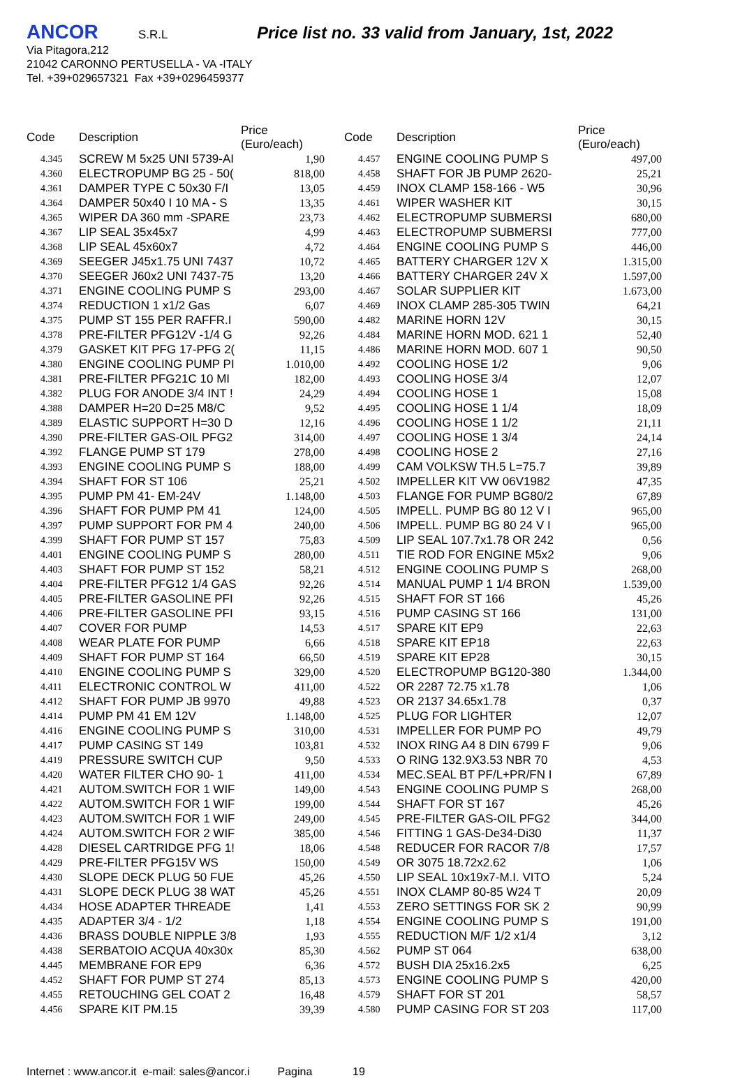ANCOR S.R.L Price list no. 33 valid from January, 1st, 2022
Via Pitagora,212
21042 CARONNO PERTUSELLA - VA -ITALY
Tel. +39+029657321 Fax +39+0296459377
| Code | Description | Price (Euro/each) |
| --- | --- | --- |
| 4.345 | SCREW M 5x25 UNI 5739-AI | 1,90 |
| 4.360 | ELECTROPUMP BG 25 - 50( | 818,00 |
| 4.361 | DAMPER TYPE C 50x30 F/I | 13,05 |
| 4.364 | DAMPER 50x40 I 10 MA - S | 13,35 |
| 4.365 | WIPER DA 360 mm -SPARE | 23,73 |
| 4.367 | LIP SEAL 35x45x7 | 4,99 |
| 4.368 | LIP SEAL 45x60x7 | 4,72 |
| 4.369 | SEEGER J45x1.75 UNI 7437 | 10,72 |
| 4.370 | SEEGER J60x2 UNI 7437-75 | 13,20 |
| 4.371 | ENGINE COOLING PUMP S | 293,00 |
| 4.374 | REDUCTION 1 x1/2 Gas | 6,07 |
| 4.375 | PUMP ST 155 PER RAFFR.I | 590,00 |
| 4.378 | PRE-FILTER PFG12V -1/4 G | 92,26 |
| 4.379 | GASKET KIT PFG 17-PFG 2( | 11,15 |
| 4.380 | ENGINE COOLING PUMP PI | 1.010,00 |
| 4.381 | PRE-FILTER PFG21C 10 MI | 182,00 |
| 4.382 | PLUG FOR ANODE 3/4 INT ! | 24,29 |
| 4.388 | DAMPER H=20 D=25 M8/C | 9,52 |
| 4.389 | ELASTIC SUPPORT H=30 D | 12,16 |
| 4.390 | PRE-FILTER GAS-OIL PFG2 | 314,00 |
| 4.392 | FLANGE PUMP ST 179 | 278,00 |
| 4.393 | ENGINE COOLING PUMP S | 188,00 |
| 4.394 | SHAFT FOR ST 106 | 25,21 |
| 4.395 | PUMP PM 41- EM-24V | 1.148,00 |
| 4.396 | SHAFT FOR PUMP PM 41 | 124,00 |
| 4.397 | PUMP SUPPORT FOR PM 4 | 240,00 |
| 4.399 | SHAFT FOR PUMP ST 157 | 75,83 |
| 4.401 | ENGINE COOLING PUMP S | 280,00 |
| 4.403 | SHAFT FOR PUMP ST 152 | 58,21 |
| 4.404 | PRE-FILTER PFG12 1/4 GAS | 92,26 |
| 4.405 | PRE-FILTER GASOLINE PFI | 92,26 |
| 4.406 | PRE-FILTER GASOLINE PFI | 93,15 |
| 4.407 | COVER FOR PUMP | 14,53 |
| 4.408 | WEAR PLATE FOR PUMP | 6,66 |
| 4.409 | SHAFT FOR PUMP ST 164 | 66,50 |
| 4.410 | ENGINE COOLING PUMP S | 329,00 |
| 4.411 | ELECTRONIC CONTROL W | 411,00 |
| 4.412 | SHAFT FOR PUMP JB 9970 | 49,88 |
| 4.414 | PUMP PM 41 EM 12V | 1.148,00 |
| 4.416 | ENGINE COOLING PUMP S | 310,00 |
| 4.417 | PUMP CASING ST 149 | 103,81 |
| 4.419 | PRESSURE SWITCH CUP | 9,50 |
| 4.420 | WATER FILTER CHO 90- 1 | 411,00 |
| 4.421 | AUTOM.SWITCH FOR 1 WIF | 149,00 |
| 4.422 | AUTOM.SWITCH FOR 1 WIF | 199,00 |
| 4.423 | AUTOM.SWITCH FOR 1 WIF | 249,00 |
| 4.424 | AUTOM.SWITCH FOR 2 WIF | 385,00 |
| 4.428 | DIESEL CARTRIDGE PFG 1! | 18,06 |
| 4.429 | PRE-FILTER PFG15V WS | 150,00 |
| 4.430 | SLOPE DECK PLUG 50 FUE | 45,26 |
| 4.431 | SLOPE DECK PLUG 38 WAT | 45,26 |
| 4.434 | HOSE ADAPTER THREADE | 1,41 |
| 4.435 | ADAPTER 3/4 - 1/2 | 1,18 |
| 4.436 | BRASS DOUBLE NIPPLE 3/8 | 1,93 |
| 4.438 | SERBATOIO ACQUA 40x30x | 85,30 |
| 4.445 | MEMBRANE FOR EP9 | 6,36 |
| 4.452 | SHAFT FOR PUMP ST 274 | 85,13 |
| 4.455 | RETOUCHING GEL COAT 2 | 16,48 |
| 4.456 | SPARE KIT PM.15 | 39,39 |
| Code | Description | Price (Euro/each) |
| --- | --- | --- |
| 4.457 | ENGINE COOLING PUMP S | 497,00 |
| 4.458 | SHAFT FOR JB PUMP 2620- | 25,21 |
| 4.459 | INOX CLAMP 158-166 - W5 | 30,96 |
| 4.461 | WIPER WASHER KIT | 30,15 |
| 4.462 | ELECTROPUMP SUBMERSI | 680,00 |
| 4.463 | ELECTROPUMP SUBMERSI | 777,00 |
| 4.464 | ENGINE COOLING PUMP S | 446,00 |
| 4.465 | BATTERY CHARGER 12V X | 1.315,00 |
| 4.466 | BATTERY CHARGER 24V X | 1.597,00 |
| 4.467 | SOLAR SUPPLIER KIT | 1.673,00 |
| 4.469 | INOX CLAMP 285-305 TWIN | 64,21 |
| 4.482 | MARINE HORN 12V | 30,15 |
| 4.484 | MARINE HORN MOD. 621 1 | 52,40 |
| 4.486 | MARINE HORN MOD. 607 1 | 90,50 |
| 4.492 | COOLING HOSE 1/2 | 9,06 |
| 4.493 | COOLING HOSE 3/4 | 12,07 |
| 4.494 | COOLING HOSE 1 | 15,08 |
| 4.495 | COOLING HOSE 1 1/4 | 18,09 |
| 4.496 | COOLING HOSE 1 1/2 | 21,11 |
| 4.497 | COOLING HOSE 1 3/4 | 24,14 |
| 4.498 | COOLING HOSE 2 | 27,16 |
| 4.499 | CAM VOLKSW TH.5 L=75.7 | 39,89 |
| 4.502 | IMPELLER KIT VW 06V1982 | 47,35 |
| 4.503 | FLANGE FOR PUMP BG80/2 | 67,89 |
| 4.505 | IMPELL. PUMP BG 80 12 V I | 965,00 |
| 4.506 | IMPELL. PUMP BG 80 24 V I | 965,00 |
| 4.509 | LIP SEAL 107.7x1.78 OR 242 | 0,56 |
| 4.511 | TIE ROD FOR ENGINE M5x2 | 9,06 |
| 4.512 | ENGINE COOLING PUMP S | 268,00 |
| 4.514 | MANUAL PUMP 1 1/4 BRON | 1.539,00 |
| 4.515 | SHAFT FOR ST 166 | 45,26 |
| 4.516 | PUMP CASING ST 166 | 131,00 |
| 4.517 | SPARE KIT EP9 | 22,63 |
| 4.518 | SPARE KIT EP18 | 22,63 |
| 4.519 | SPARE KIT EP28 | 30,15 |
| 4.520 | ELECTROPUMP BG120-380 | 1.344,00 |
| 4.522 | OR 2287 72.75 x1.78 | 1,06 |
| 4.523 | OR 2137 34.65x1.78 | 0,37 |
| 4.525 | PLUG FOR LIGHTER | 12,07 |
| 4.531 | IMPELLER FOR PUMP PO | 49,79 |
| 4.532 | INOX RING A4 8 DIN 6799 F | 9,06 |
| 4.533 | O RING 132.9X3.53 NBR 70 | 4,53 |
| 4.534 | MEC.SEAL BT PF/L+PR/FN I | 67,89 |
| 4.543 | ENGINE COOLING PUMP S | 268,00 |
| 4.544 | SHAFT FOR ST 167 | 45,26 |
| 4.545 | PRE-FILTER GAS-OIL PFG2 | 344,00 |
| 4.546 | FITTING 1 GAS-De34-Di30 | 11,37 |
| 4.548 | REDUCER FOR RACOR 7/8 | 17,57 |
| 4.549 | OR 3075 18.72x2.62 | 1,06 |
| 4.550 | LIP SEAL 10x19x7-M.I. VITO | 5,24 |
| 4.551 | INOX CLAMP 80-85 W24 T | 20,09 |
| 4.553 | ZERO SETTINGS FOR SK 2 | 90,99 |
| 4.554 | ENGINE COOLING PUMP S | 191,00 |
| 4.555 | REDUCTION M/F 1/2 x1/4 | 3,12 |
| 4.562 | PUMP ST 064 | 638,00 |
| 4.572 | BUSH DIA 25x16.2x5 | 6,25 |
| 4.573 | ENGINE COOLING PUMP S | 420,00 |
| 4.579 | SHAFT FOR ST 201 | 58,57 |
| 4.580 | PUMP CASING FOR ST 203 | 117,00 |
Internet : www.ancor.it e-mail: sales@ancor.i Pagina 19